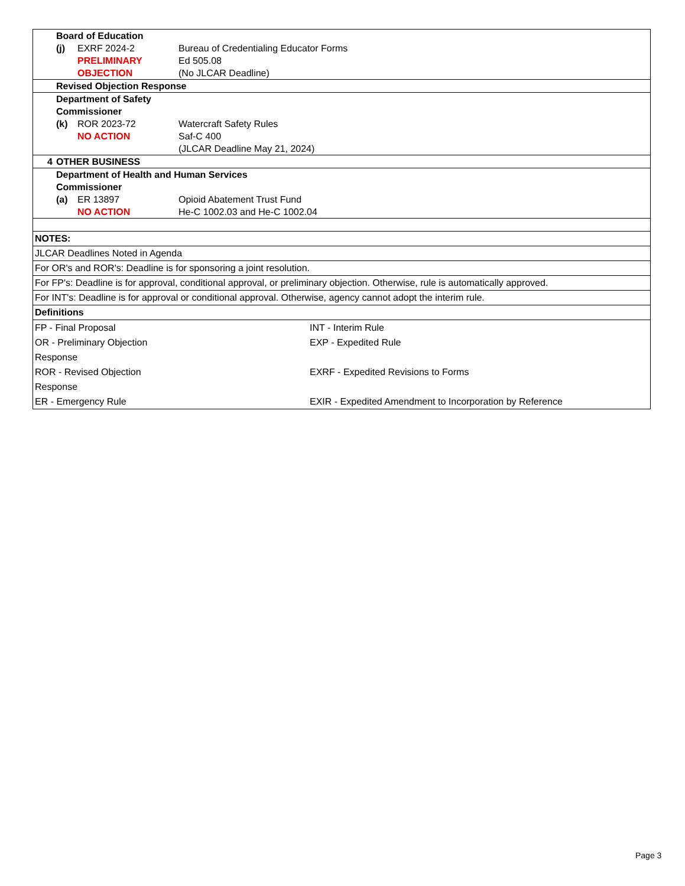| | Board of Education | | |
| | (j) | EXRF 2024-2 | Bureau of Credentialing Educator Forms |
| | | PRELIMINARY | Ed 505.08 |
| | | OBJECTION | (No JLCAR Deadline) |
| | Revised Objection Response | | |
| | Department of Safety | | |
| | Commissioner | | |
| | (k) | ROR 2023-72 | Watercraft Safety Rules |
| | | NO ACTION | Saf-C 400 |
| | | | (JLCAR Deadline May 21, 2024) |
| 4 | OTHER BUSINESS | | |
| | Department of Health and Human Services | | |
| | Commissioner | | |
| | (a) | ER 13897 | Opioid Abatement Trust Fund |
| | | NO ACTION | He-C 1002.03 and He-C 1002.04 |
| NOTES: | | | |
| JLCAR Deadlines Noted in Agenda | | | |
| For OR's and ROR's: Deadline is for sponsoring a joint resolution. | | | |
| For FP's: Deadline is for approval, conditional approval, or preliminary objection. Otherwise, rule is automatically approved. | | | |
| For INT's: Deadline is for approval or conditional approval. Otherwise, agency cannot adopt the interim rule. | | | |
| Definitions | | | |
| FP - Final Proposal | | | INT - Interim Rule |
| OR - Preliminary Objection Response | | | EXP - Expedited Rule |
| ROR - Revised Objection Response | | | EXRF - Expedited Revisions to Forms |
| ER - Emergency Rule | | | EXIR - Expedited Amendment to Incorporation by Reference |
Page 3